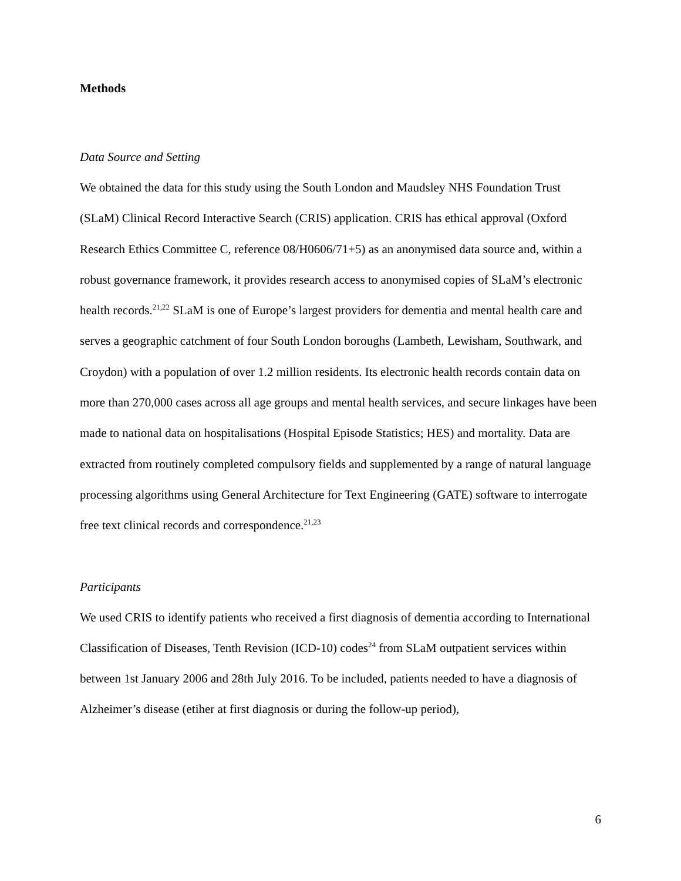Methods
Data Source and Setting
We obtained the data for this study using the South London and Maudsley NHS Foundation Trust (SLaM) Clinical Record Interactive Search (CRIS) application. CRIS has ethical approval (Oxford Research Ethics Committee C, reference 08/H0606/71+5) as an anonymised data source and, within a robust governance framework, it provides research access to anonymised copies of SLaM’s electronic health records.<sup>21,22</sup> SLaM is one of Europe’s largest providers for dementia and mental health care and serves a geographic catchment of four South London boroughs (Lambeth, Lewisham, Southwark, and Croydon) with a population of over 1.2 million residents. Its electronic health records contain data on more than 270,000 cases across all age groups and mental health services, and secure linkages have been made to national data on hospitalisations (Hospital Episode Statistics; HES) and mortality. Data are extracted from routinely completed compulsory fields and supplemented by a range of natural language processing algorithms using General Architecture for Text Engineering (GATE) software to interrogate free text clinical records and correspondence.<sup>21,23</sup>
Participants
We used CRIS to identify patients who received a first diagnosis of dementia according to International Classification of Diseases, Tenth Revision (ICD-10) codes<sup>24</sup> from SLaM outpatient services within between 1st January 2006 and 28th July 2016. To be included, patients needed to have a diagnosis of Alzheimer’s disease (etiher at first diagnosis or during the follow-up period),
6